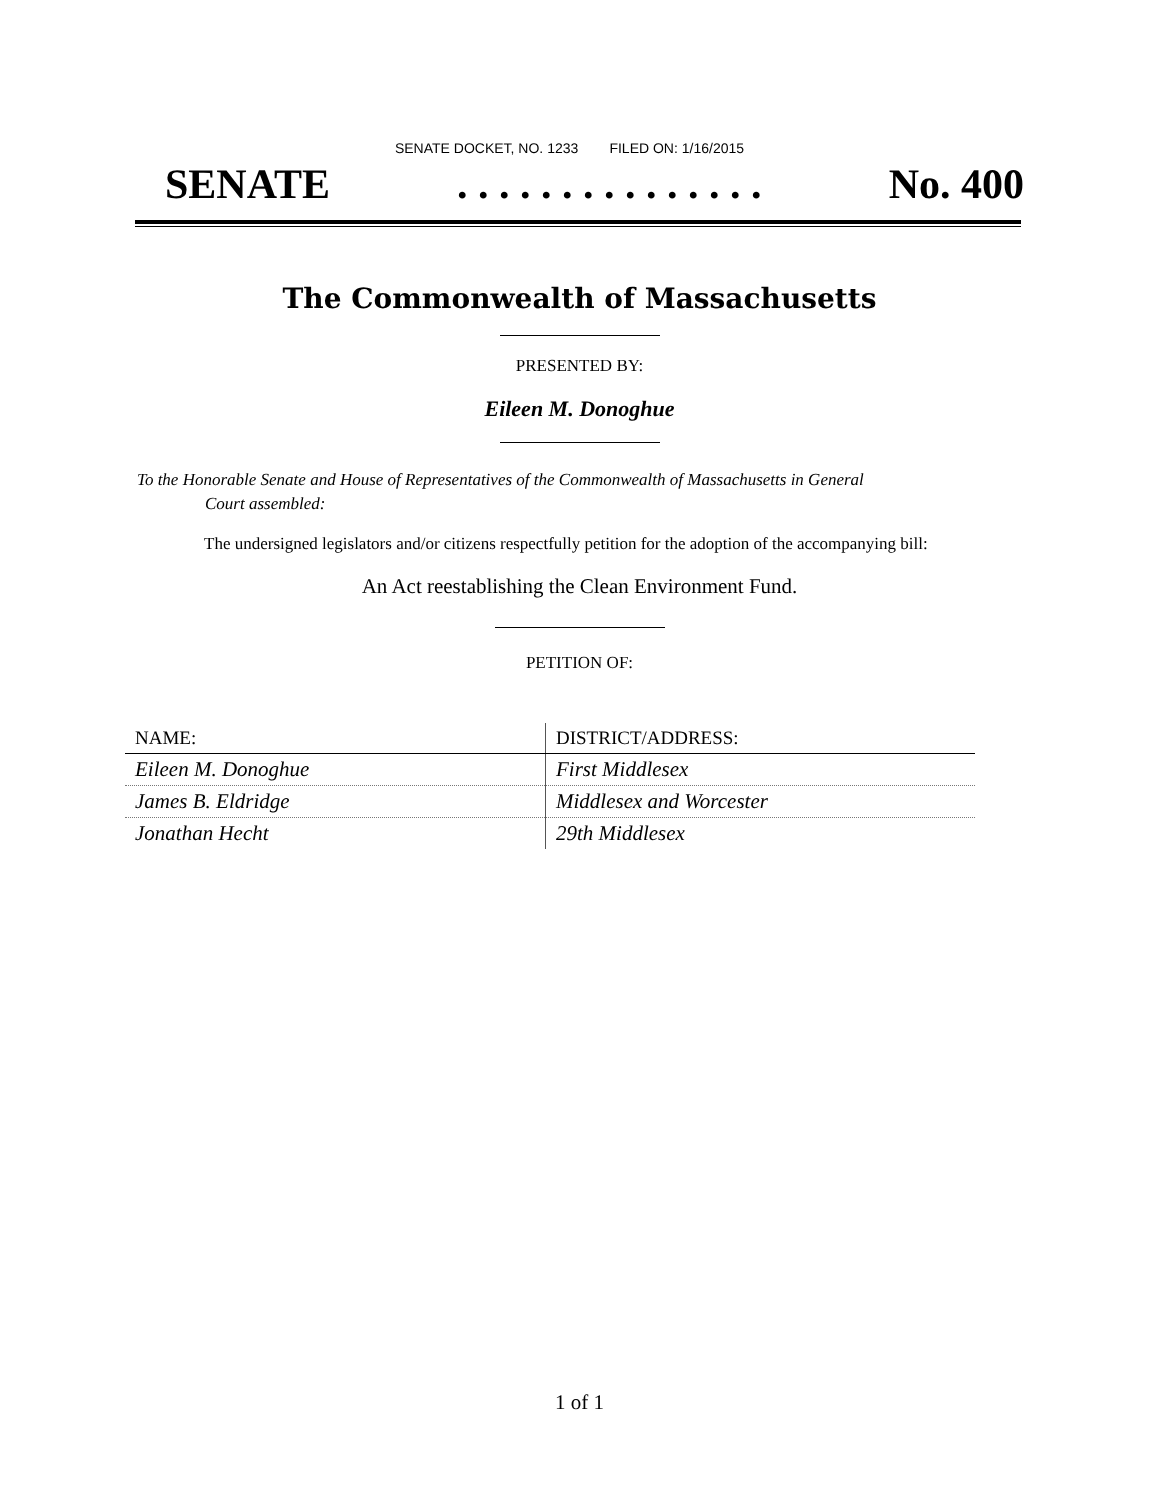SENATE DOCKET, NO. 1233 FILED ON: 1/16/2015
SENATE. . . . . . . . . . . . . . . No. 400
The Commonwealth of Massachusetts
PRESENTED BY:
Eileen M. Donoghue
To the Honorable Senate and House of Representatives of the Commonwealth of Massachusetts in General
Court assembled:
The undersigned legislators and/or citizens respectfully petition for the adoption of the accompanying bill:
An Act reestablishing the Clean Environment Fund.
PETITION OF:
| NAME: | DISTRICT/ADDRESS: |
| --- | --- |
| Eileen M. Donoghue | First Middlesex |
| James B. Eldridge | Middlesex and Worcester |
| Jonathan Hecht | 29th Middlesex |
1 of 1